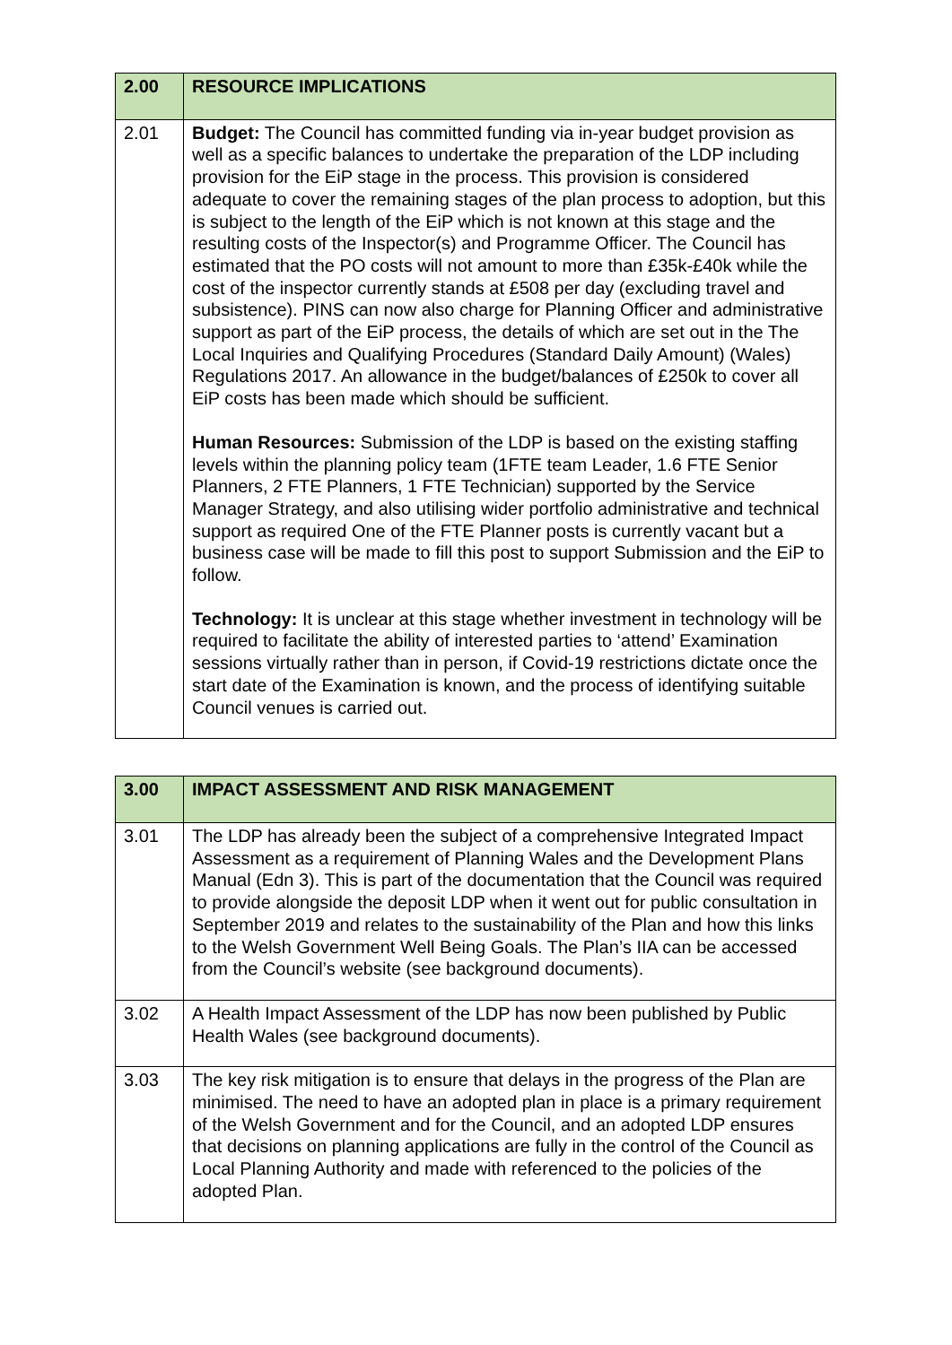| 2.00 | RESOURCE IMPLICATIONS |
| --- | --- |
| 2.01 | Budget: The Council has committed funding via in-year budget provision as well as a specific balances to undertake the preparation of the LDP including provision for the EiP stage in the process. This provision is considered adequate to cover the remaining stages of the plan process to adoption, but this is subject to the length of the EiP which is not known at this stage and the resulting costs of the Inspector(s) and Programme Officer. The Council has estimated that the PO costs will not amount to more than £35k-£40k while the cost of the inspector currently stands at £508 per day (excluding travel and subsistence). PINS can now also charge for Planning Officer and administrative support as part of the EiP process, the details of which are set out in the The Local Inquiries and Qualifying Procedures (Standard Daily Amount) (Wales) Regulations 2017. An allowance in the budget/balances of £250k to cover all EiP costs has been made which should be sufficient. Human Resources: Submission of the LDP is based on the existing staffing levels within the planning policy team (1FTE team Leader, 1.6 FTE Senior Planners, 2 FTE Planners, 1 FTE Technician) supported by the Service Manager Strategy, and also utilising wider portfolio administrative and technical support as required One of the FTE Planner posts is currently vacant but a business case will be made to fill this post to support Submission and the EiP to follow. Technology: It is unclear at this stage whether investment in technology will be required to facilitate the ability of interested parties to ‘attend’ Examination sessions virtually rather than in person, if Covid-19 restrictions dictate once the start date of the Examination is known, and the process of identifying suitable Council venues is carried out. |
| 3.00 | IMPACT ASSESSMENT AND RISK MANAGEMENT |
| --- | --- |
| 3.01 | The LDP has already been the subject of a comprehensive Integrated Impact Assessment as a requirement of Planning Wales and the Development Plans Manual (Edn 3). This is part of the documentation that the Council was required to provide alongside the deposit LDP when it went out for public consultation in September 2019 and relates to the sustainability of the Plan and how this links to the Welsh Government Well Being Goals. The Plan’s IIA can be accessed from the Council’s website (see background documents). |
| 3.02 | A Health Impact Assessment of the LDP has now been published by Public Health Wales (see background documents). |
| 3.03 | The key risk mitigation is to ensure that delays in the progress of the Plan are minimised. The need to have an adopted plan in place is a primary requirement of the Welsh Government and for the Council, and an adopted LDP ensures that decisions on planning applications are fully in the control of the Council as Local Planning Authority and made with referenced to the policies of the adopted Plan. |